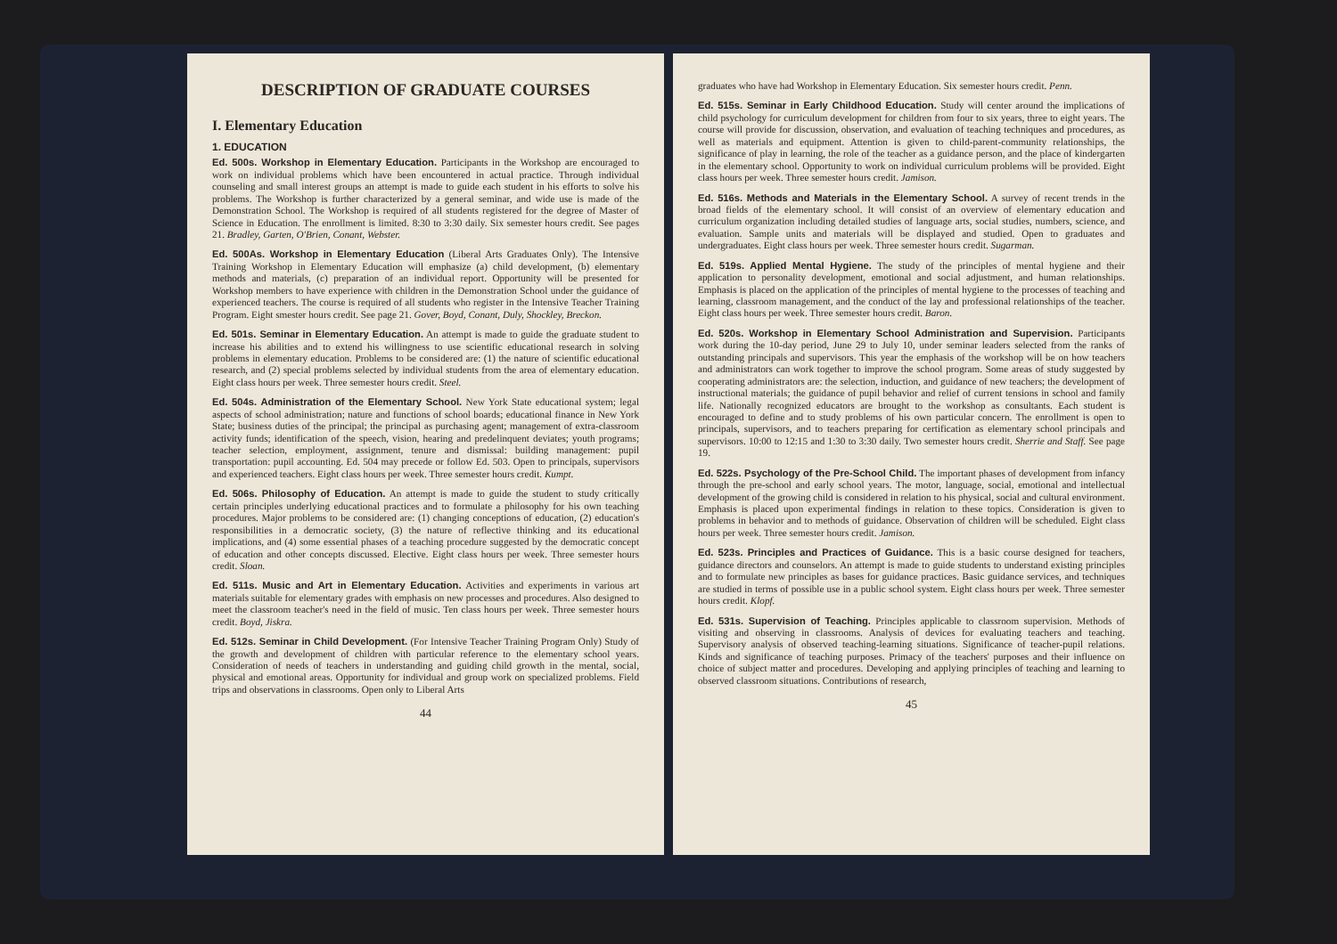DESCRIPTION OF GRADUATE COURSES
I. Elementary Education
1. EDUCATION
Ed. 500s. Workshop in Elementary Education. Participants in the Workshop are encouraged to work on individual problems which have been encountered in actual practice. Through individual counseling and small interest groups an attempt is made to guide each student in his efforts to solve his problems. The Workshop is further characterized by a general seminar, and wide use is made of the Demonstration School. The Workshop is required of all students registered for the degree of Master of Science in Education. The enrollment is limited. 8:30 to 3:30 daily. Six semester hours credit. See pages 21. Bradley, Garten, O'Brien, Conant, Webster.
Ed. 500As. Workshop in Elementary Education (Liberal Arts Graduates Only). The Intensive Training Workshop in Elementary Education will emphasize (a) child development, (b) elementary methods and materials, (c) preparation of an individual report. Opportunity will be presented for Workshop members to have experience with children in the Demonstration School under the guidance of experienced teachers. The course is required of all students who register in the Intensive Teacher Training Program. Eight smester hours credit. See page 21. Gover, Boyd, Conant, Duly, Shockley, Breckon.
Ed. 501s. Seminar in Elementary Education. An attempt is made to guide the graduate student to increase his abilities and to extend his willingness to use scientific educational research in solving problems in elementary education. Problems to be considered are: (1) the nature of scientific educational research, and (2) special problems selected by individual students from the area of elementary education. Eight class hours per week. Three semester hours credit. Steel.
Ed. 504s. Administration of the Elementary School. New York State educational system; legal aspects of school administration; nature and functions of school boards; educational finance in New York State; business duties of the principal; the principal as purchasing agent; management of extra-classroom activity funds; identification of the speech, vision, hearing and predelinquent deviates; youth programs; teacher selection, employment, assignment, tenure and dismissal: building management: pupil transportation: pupil accounting. Ed. 504 may precede or follow Ed. 503. Open to principals, supervisors and experienced teachers. Eight class hours per week. Three semester hours credit. Kumpt.
Ed. 506s. Philosophy of Education. An attempt is made to guide the student to study critically certain principles underlying educational practices and to formulate a philosophy for his own teaching procedures. Major problems to be considered are: (1) changing conceptions of education, (2) education's responsibilities in a democratic society, (3) the nature of reflective thinking and its educational implications, and (4) some essential phases of a teaching procedure suggested by the democratic concept of education and other concepts discussed. Elective. Eight class hours per week. Three semester hours credit. Sloan.
Ed. 511s. Music and Art in Elementary Education. Activities and experiments in various art materials suitable for elementary grades with emphasis on new processes and procedures. Also designed to meet the classroom teacher's need in the field of music. Ten class hours per week. Three semester hours credit. Boyd, Jiskra.
Ed. 512s. Seminar in Child Development. (For Intensive Teacher Training Program Only) Study of the growth and development of children with particular reference to the elementary school years. Consideration of needs of teachers in understanding and guiding child growth in the mental, social, physical and emotional areas. Opportunity for individual and group work on specialized problems. Field trips and observations in classrooms. Open only to Liberal Arts
44
graduates who have had Workshop in Elementary Education. Six semester hours credit. Penn.
Ed. 515s. Seminar in Early Childhood Education. Study will center around the implications of child psychology for curriculum development for children from four to six years, three to eight years. The course will provide for discussion, observation, and evaluation of teaching techniques and procedures, as well as materials and equipment. Attention is given to child-parent-community relationships, the significance of play in learning, the role of the teacher as a guidance person, and the place of kindergarten in the elementary school. Opportunity to work on individual curriculum problems will be provided. Eight class hours per week. Three semester hours credit. Jamison.
Ed. 516s. Methods and Materials in the Elementary School. A survey of recent trends in the broad fields of the elementary school. It will consist of an overview of elementary education and curriculum organization including detailed studies of language arts, social studies, numbers, science, and evaluation. Sample units and materials will be displayed and studied. Open to graduates and undergraduates. Eight class hours per week. Three semester hours credit. Sugarman.
Ed. 519s. Applied Mental Hygiene. The study of the principles of mental hygiene and their application to personality development, emotional and social adjustment, and human relationships. Emphasis is placed on the application of the principles of mental hygiene to the processes of teaching and learning, classroom management, and the conduct of the lay and professional relationships of the teacher. Eight class hours per week. Three semester hours credit. Baron.
Ed. 520s. Workshop in Elementary School Administration and Supervision. Participants work during the 10-day period, June 29 to July 10, under seminar leaders selected from the ranks of outstanding principals and supervisors. This year the emphasis of the workshop will be on how teachers and administrators can work together to improve the school program. Some areas of study suggested by cooperating administrators are: the selection, induction, and guidance of new teachers; the development of instructional materials; the guidance of pupil behavior and relief of current tensions in school and family life. Nationally recognized educators are brought to the workshop as consultants. Each student is encouraged to define and to study problems of his own particular concern. The enrollment is open to principals, supervisors, and to teachers preparing for certification as elementary school principals and supervisors. 10:00 to 12:15 and 1:30 to 3:30 daily. Two semester hours credit. Sherrie and Staff. See page 19.
Ed. 522s. Psychology of the Pre-School Child. The important phases of development from infancy through the pre-school and early school years. The motor, language, social, emotional and intellectual development of the growing child is considered in relation to his physical, social and cultural environment. Emphasis is placed upon experimental findings in relation to these topics. Consideration is given to problems in behavior and to methods of guidance. Observation of children will be scheduled. Eight class hours per week. Three semester hours credit. Jamison.
Ed. 523s. Principles and Practices of Guidance. This is a basic course designed for teachers, guidance directors and counselors. An attempt is made to guide students to understand existing principles and to formulate new principles as bases for guidance practices. Basic guidance services, and techniques are studied in terms of possible use in a public school system. Eight class hours per week. Three semester hours credit. Klopf.
Ed. 531s. Supervision of Teaching. Principles applicable to classroom supervision. Methods of visiting and observing in classrooms. Analysis of devices for evaluating teachers and teaching. Supervisory analysis of observed teaching-learning situations. Significance of teacher-pupil relations. Kinds and significance of teaching purposes. Primacy of the teachers' purposes and their influence on choice of subject matter and procedures. Developing and applying principles of teaching and learning to observed classroom situations. Contributions of research,
45